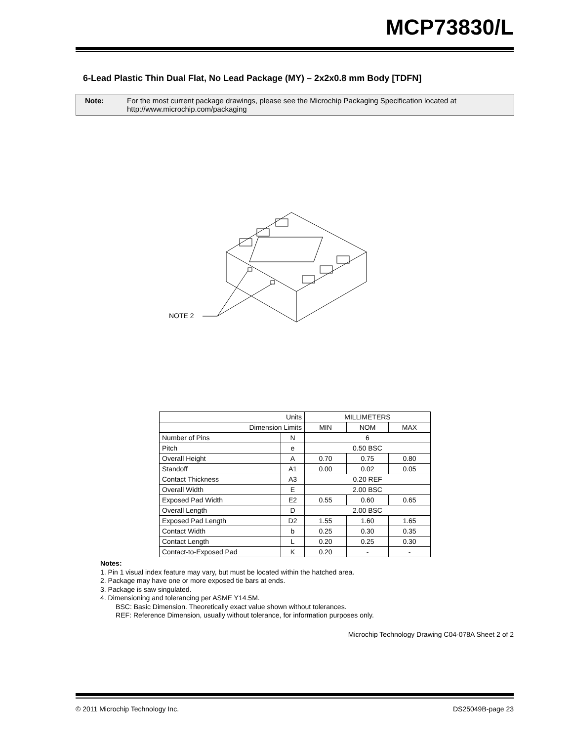MCP73830/L
6-Lead Plastic Thin Dual Flat, No Lead Package (MY) – 2x2x0.8 mm Body [TDFN]
Note: For the most current package drawings, please see the Microchip Packaging Specification located at
http://www.microchip.com/packaging
NOTE 2
| Units | | MILLIMETERS | | |
| Dimension Limits | | MIN | NOM | MAX |
| Number of Pins | N | 6 | | |
| Pitch | e | 0.50 BSC | | |
| Overall Height | A | 0.70 | 0.75 | 0.80 |
| Standoff | A1 | 0.00 | 0.02 | 0.05 |
| Contact Thickness | A3 | 0.20 REF | | |
| Overall Width | E | 2.00 BSC | | |
| Exposed Pad Width | E2 | 0.55 | 0.60 | 0.65 |
| Overall Length | D | 2.00 BSC | | |
| Exposed Pad Length | D2 | 1.55 | 1.60 | 1.65 |
| Contact Width | b | 0.25 | 0.30 | 0.35 |
| Contact Length | L | 0.20 | 0.25 | 0.30 |
| Contact-to-Exposed Pad | K | 0.20 | - | - |
Notes:
1. Pin 1 visual index feature may vary, but must be located within the hatched area.
2. Package may have one or more exposed tie bars at ends.
3. Package is saw singulated.
4. Dimensioning and tolerancing per ASME Y14.5M.
BSC: Basic Dimension. Theoretically exact value shown without tolerances.
REF: Reference Dimension, usually without tolerance, for information purposes only.
Microchip Technology Drawing C04-078A Sheet 2 of 2
© 2011 Microchip Technology Inc. DS25049B-page 23